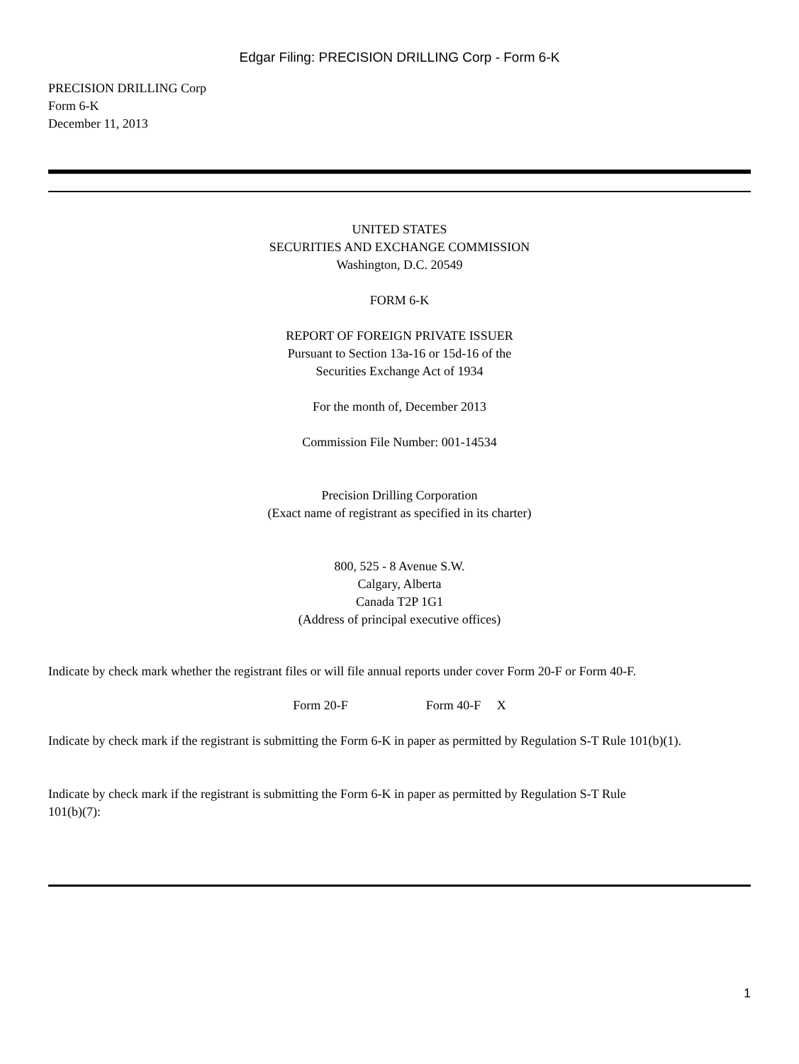Edgar Filing: PRECISION DRILLING Corp - Form 6-K
PRECISION DRILLING Corp
Form 6-K
December 11, 2013
UNITED STATES
SECURITIES AND EXCHANGE COMMISSION
Washington, D.C. 20549
FORM 6-K
REPORT OF FOREIGN PRIVATE ISSUER
Pursuant to Section 13a-16 or 15d-16 of the
Securities Exchange Act of 1934
For the month of, December 2013
Commission File Number: 001-14534
Precision Drilling Corporation
(Exact name of registrant as specified in its charter)
800, 525 - 8 Avenue S.W.
Calgary, Alberta
Canada T2P 1G1
(Address of principal executive offices)
Indicate by check mark whether the registrant files or will file annual reports under cover Form 20-F or Form 40-F.
Form 20-F Form 40-F X
Indicate by check mark if the registrant is submitting the Form 6-K in paper as permitted by Regulation S-T Rule 101(b)(1).
Indicate by check mark if the registrant is submitting the Form 6-K in paper as permitted by Regulation S-T Rule
101(b)(7):
1